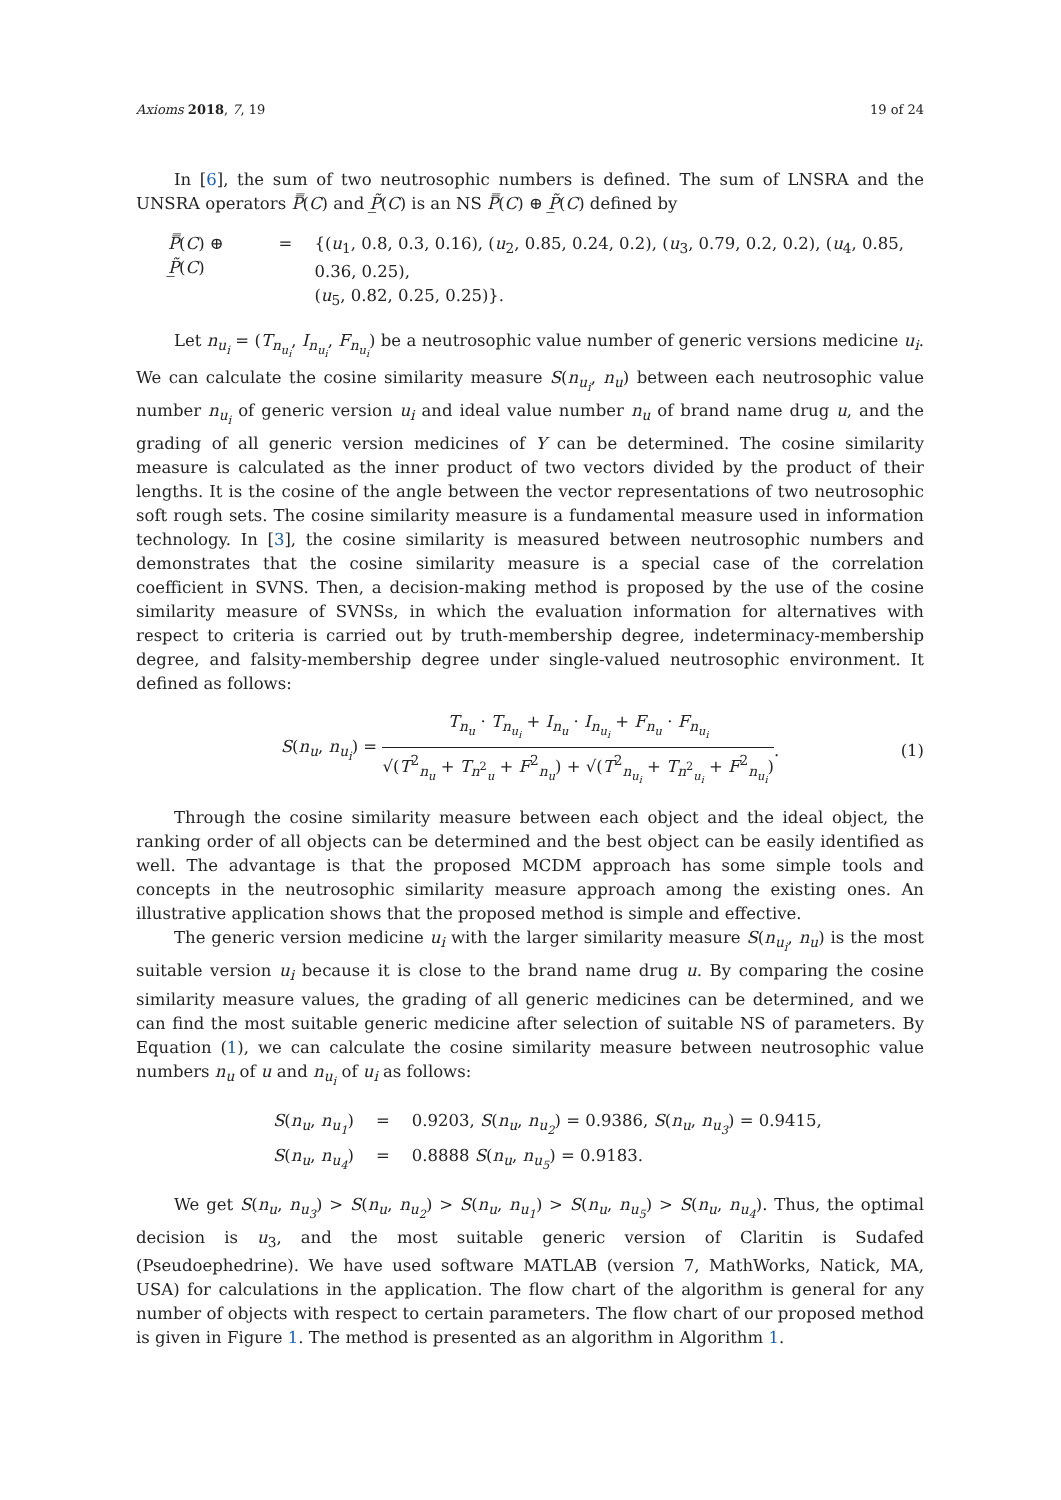Axioms 2018, 7, 19 19 of 24
In [6], the sum of two neutrosophic numbers is defined. The sum of LNSRA and the UNSRA operators P̿(C) and P̲̃(C) is an NS P̿(C) ⊕ P̲̃(C) defined by
| P̿ ( C ) ⊕ P̲̃ ( C ) | = | {( u<sub>1</sub>, 0.8, 0.3, 0.16), ( u<sub>2</sub>, 0.85, 0.24, 0.2), ( u<sub>3</sub>, 0.79, 0.2, 0.2), ( u<sub>4</sub>, 0.85, 0.36, 0.25), ( u<sub>5</sub>, 0.82, 0.25, 0.25)}. |
Let n<sub>u<sub>i</sub></sub> = (T<sub>n<sub>u<sub>i</sub></sub></sub>, I<sub>n<sub>u<sub>i</sub></sub></sub>, F<sub>n<sub>u<sub>i</sub></sub></sub>) be a neutrosophic value number of generic versions medicine u<sub>i</sub>. We can calculate the cosine similarity measure S(n<sub>u<sub>i</sub></sub>, n<sub>u</sub>) between each neutrosophic value number n<sub>u<sub>i</sub></sub> of generic version u<sub>i</sub> and ideal value number n<sub>u</sub> of brand name drug u, and the grading of all generic version medicines of Y can be determined. The cosine similarity measure is calculated as the inner product of two vectors divided by the product of their lengths. It is the cosine of the angle between the vector representations of two neutrosophic soft rough sets. The cosine similarity measure is a fundamental measure used in information technology. In [3], the cosine similarity is measured between neutrosophic numbers and demonstrates that the cosine similarity measure is a special case of the correlation coefficient in SVNS. Then, a decision-making method is proposed by the use of the cosine similarity measure of SVNSs, in which the evaluation information for alternatives with respect to criteria is carried out by truth-membership degree, indeterminacy-membership degree, and falsity-membership degree under single-valued neutrosophic environment. It defined as follows:
S(n<sub>u</sub>, n<sub>u<sub>i</sub></sub>) =
T<sub>n<sub>u</sub></sub> · T<sub>n<sub>u<sub>i</sub></sub></sub> + I<sub>n<sub>u</sub></sub> · I<sub>n<sub>u<sub>i</sub></sub></sub> + F<sub>n<sub>u</sub></sub> · F<sub>n<sub>u<sub>i</sub></sub></sub>
√(T<sup>2</sup><sub>n<sub>u</sub></sub> + T<sub>n<sup>2</sup><sub>u</sub></sub> + F<sup>2</sup><sub>n<sub>u</sub></sub>) + √(T<sup>2</sup><sub>n<sub>u<sub>i</sub></sub></sub> + T<sub>n<sup>2</sup><sub>u<sub>i</sub></sub></sub> + F<sup>2</sup><sub>n<sub>u<sub>i</sub></sub></sub>)
. (1)
Through the cosine similarity measure between each object and the ideal object, the ranking order of all objects can be determined and the best object can be easily identified as well. The advantage is that the proposed MCDM approach has some simple tools and concepts in the neutrosophic similarity measure approach among the existing ones. An illustrative application shows that the proposed method is simple and effective.
The generic version medicine u<sub>i</sub> with the larger similarity measure S(n<sub>u<sub>i</sub></sub>, n<sub>u</sub>) is the most suitable version u<sub>i</sub> because it is close to the brand name drug u. By comparing the cosine similarity measure values, the grading of all generic medicines can be determined, and we can find the most suitable generic medicine after selection of suitable NS of parameters. By Equation (1), we can calculate the cosine similarity measure between neutrosophic value numbers n<sub>u</sub> of u and n<sub>u<sub>i</sub></sub> of u<sub>i</sub> as follows:
| S ( n<sub>u</sub> , n<sub>u<sub>1</sub></sub> ) | = | 0.9203, S ( n<sub>u</sub> , n<sub>u<sub>2</sub></sub> ) = 0.9386, S ( n<sub>u</sub> , n<sub>u<sub>3</sub></sub> ) = 0.9415, |
| S ( n<sub>u</sub> , n<sub>u<sub>4</sub></sub> ) | = | 0.8888 S ( n<sub>u</sub> , n<sub>u<sub>5</sub></sub> ) = 0.9183. |
We get S(n<sub>u</sub>, n<sub>u<sub>3</sub></sub>) > S(n<sub>u</sub>, n<sub>u<sub>2</sub></sub>) > S(n<sub>u</sub>, n<sub>u<sub>1</sub></sub>) > S(n<sub>u</sub>, n<sub>u<sub>5</sub></sub>) > S(n<sub>u</sub>, n<sub>u<sub>4</sub></sub>). Thus, the optimal decision is u<sub>3</sub>, and the most suitable generic version of Claritin is Sudafed (Pseudoephedrine). We have used software MATLAB (version 7, MathWorks, Natick, MA, USA) for calculations in the application. The flow chart of the algorithm is general for any number of objects with respect to certain parameters. The flow chart of our proposed method is given in Figure 1. The method is presented as an algorithm in Algorithm 1.